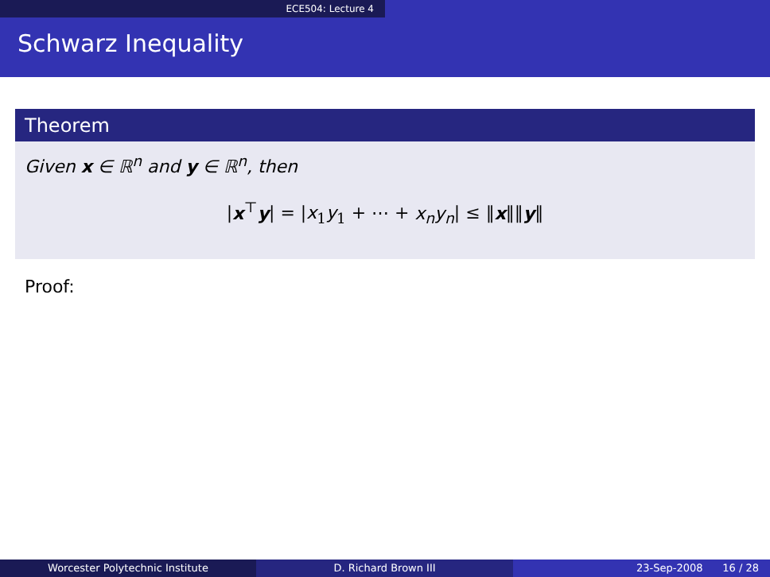ECE504: Lecture 4
Schwarz Inequality
Theorem
Given x ∈ ℝ<sup>n</sup> and y ∈ ℝ<sup>n</sup>, then
|x<sup>⊤</sup>y| = |x<sub>1</sub>y<sub>1</sub> + ⋯ + x<sub>n</sub>y<sub>n</sub>| ≤ ‖x‖‖y‖
Proof:
Worcester Polytechnic Institute D. Richard Brown III 23-Sep-2008 16 / 28